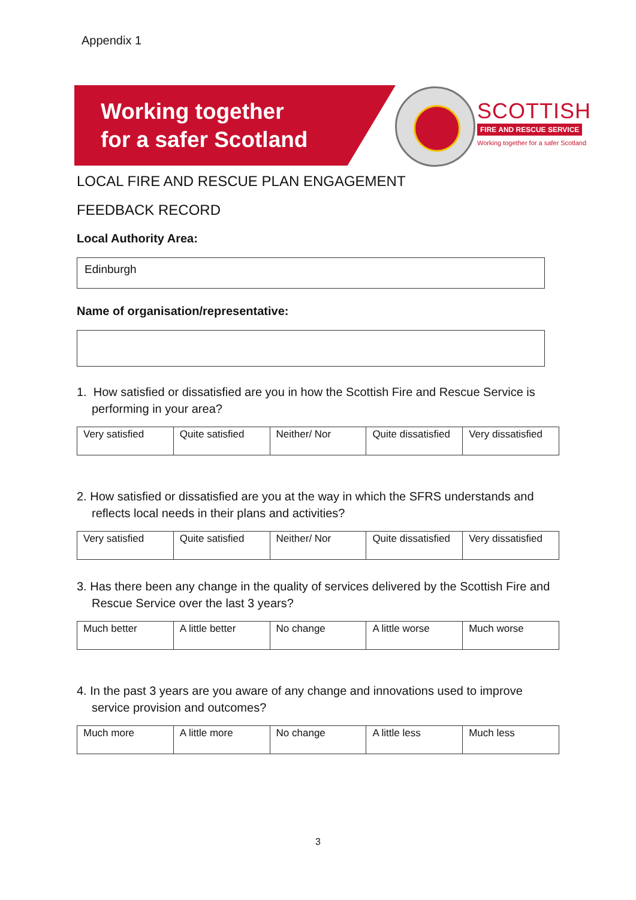Appendix 1
Working together
for a safer Scotland
SCOTTISH
FIRE AND RESCUE SERVICE
Working together for a safer Scotland
LOCAL FIRE AND RESCUE PLAN ENGAGEMENT
FEEDBACK RECORD
Local Authority Area:
Edinburgh
Name of organisation/representative:
1. How satisfied or dissatisfied are you in how the Scottish Fire and Rescue Service is performing in your area?
| Very satisfied | Quite satisfied | Neither/ Nor | Quite dissatisfied | Very dissatisfied |
2. How satisfied or dissatisfied are you at the way in which the SFRS understands and reflects local needs in their plans and activities?
| Very satisfied | Quite satisfied | Neither/ Nor | Quite dissatisfied | Very dissatisfied |
3. Has there been any change in the quality of services delivered by the Scottish Fire and Rescue Service over the last 3 years?
| Much better | A little better | No change | A little worse | Much worse |
4. In the past 3 years are you aware of any change and innovations used to improve service provision and outcomes?
| Much more | A little more | No change | A little less | Much less |
3